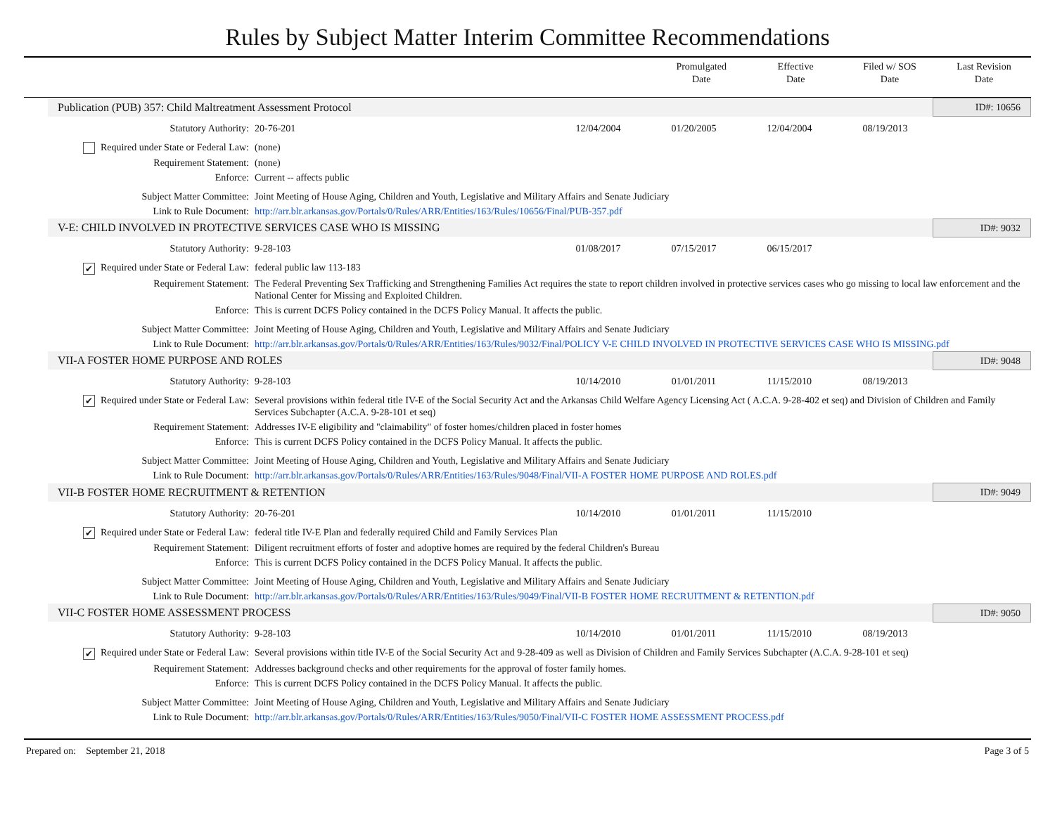Rules by Subject Matter Interim Committee Recommendations
Promulgated
Date
Effective
Date
Filed w/ SOS
Date
Last Revision
Date
| Publication (PUB) 357: Child Maltreatment Assessment Protocol | | | | | | ID#: 10656 |
| Statutory Authority: | 20-76-201 | 12/04/2004 | 01/20/2005 | 12/04/2004 | 08/19/2013 | |
| Required under State or Federal Law: | (none) | | | | | |
| Requirement Statement: | (none) | | | | | |
| Enforce: | Current -- affects public | | | | | |
| Subject Matter Committee: | Joint Meeting of House Aging, Children and Youth, Legislative and Military Affairs and Senate Judiciary | | | | | |
| Link to Rule Document: | http://arr.blr.arkansas.gov/Portals/0/Rules/ARR/Entities/163/Rules/10656/Final/PUB-357.pdf | | | | | |
| V-E: CHILD INVOLVED IN PROTECTIVE SERVICES CASE WHO IS MISSING | | | | | | ID#: 9032 |
| Statutory Authority: | 9-28-103 | 01/08/2017 | 07/15/2017 | 06/15/2017 | | |
| ✔ Required under State or Federal Law: | federal public law 113-183 | | | | | |
| Requirement Statement: | The Federal Preventing Sex Trafficking and Strengthening Families Act requires the state to report children involved in protective services cases who go missing to local law enforcement and the National Center for Missing and Exploited Children. | | | | | |
| Enforce: | This is current DCFS Policy contained in the DCFS Policy Manual. It affects the public. | | | | | |
| Subject Matter Committee: | Joint Meeting of House Aging, Children and Youth, Legislative and Military Affairs and Senate Judiciary | | | | | |
| Link to Rule Document: | http://arr.blr.arkansas.gov/Portals/0/Rules/ARR/Entities/163/Rules/9032/Final/POLICY V-E CHILD INVOLVED IN PROTECTIVE SERVICES CASE WHO IS MISSING.pdf | | | | | |
| VII-A FOSTER HOME PURPOSE AND ROLES | | | | | | ID#: 9048 |
| Statutory Authority: | 9-28-103 | 10/14/2010 | 01/01/2011 | 11/15/2010 | 08/19/2013 | |
| ✔ Required under State or Federal Law: | Several provisions within federal title IV-E of the Social Security Act and the Arkansas Child Welfare Agency Licensing Act ( A.C.A. 9-28-402 et seq) and Division of Children and Family Services Subchapter (A.C.A. 9-28-101 et seq) | | | | | |
| Requirement Statement: | Addresses IV-E eligibility and "claimability" of foster homes/children placed in foster homes | | | | | |
| Enforce: | This is current DCFS Policy contained in the DCFS Policy Manual. It affects the public. | | | | | |
| Subject Matter Committee: | Joint Meeting of House Aging, Children and Youth, Legislative and Military Affairs and Senate Judiciary | | | | | |
| Link to Rule Document: | http://arr.blr.arkansas.gov/Portals/0/Rules/ARR/Entities/163/Rules/9048/Final/VII-A FOSTER HOME PURPOSE AND ROLES.pdf | | | | | |
| VII-B FOSTER HOME RECRUITMENT & RETENTION | | | | | | ID#: 9049 |
| Statutory Authority: | 20-76-201 | 10/14/2010 | 01/01/2011 | 11/15/2010 | | |
| ✔ Required under State or Federal Law: | federal title IV-E Plan and federally required Child and Family Services Plan | | | | | |
| Requirement Statement: | Diligent recruitment efforts of foster and adoptive homes are required by the federal Children's Bureau | | | | | |
| Enforce: | This is current DCFS Policy contained in the DCFS Policy Manual. It affects the public. | | | | | |
| Subject Matter Committee: | Joint Meeting of House Aging, Children and Youth, Legislative and Military Affairs and Senate Judiciary | | | | | |
| Link to Rule Document: | http://arr.blr.arkansas.gov/Portals/0/Rules/ARR/Entities/163/Rules/9049/Final/VII-B FOSTER HOME RECRUITMENT & RETENTION.pdf | | | | | |
| VII-C FOSTER HOME ASSESSMENT PROCESS | | | | | | ID#: 9050 |
| Statutory Authority: | 9-28-103 | 10/14/2010 | 01/01/2011 | 11/15/2010 | 08/19/2013 | |
| ✔ Required under State or Federal Law: | Several provisions within title IV-E of the Social Security Act and 9-28-409 as well as Division of Children and Family Services Subchapter (A.C.A. 9-28-101 et seq) | | | | | |
| Requirement Statement: | Addresses background checks and other requirements for the approval of foster family homes. | | | | | |
| Enforce: | This is current DCFS Policy contained in the DCFS Policy Manual. It affects the public. | | | | | |
| Subject Matter Committee: | Joint Meeting of House Aging, Children and Youth, Legislative and Military Affairs and Senate Judiciary | | | | | |
| Link to Rule Document: | http://arr.blr.arkansas.gov/Portals/0/Rules/ARR/Entities/163/Rules/9050/Final/VII-C FOSTER HOME ASSESSMENT PROCESS.pdf | | | | | |
Prepared on: September 21, 2018 Page 3 of 5